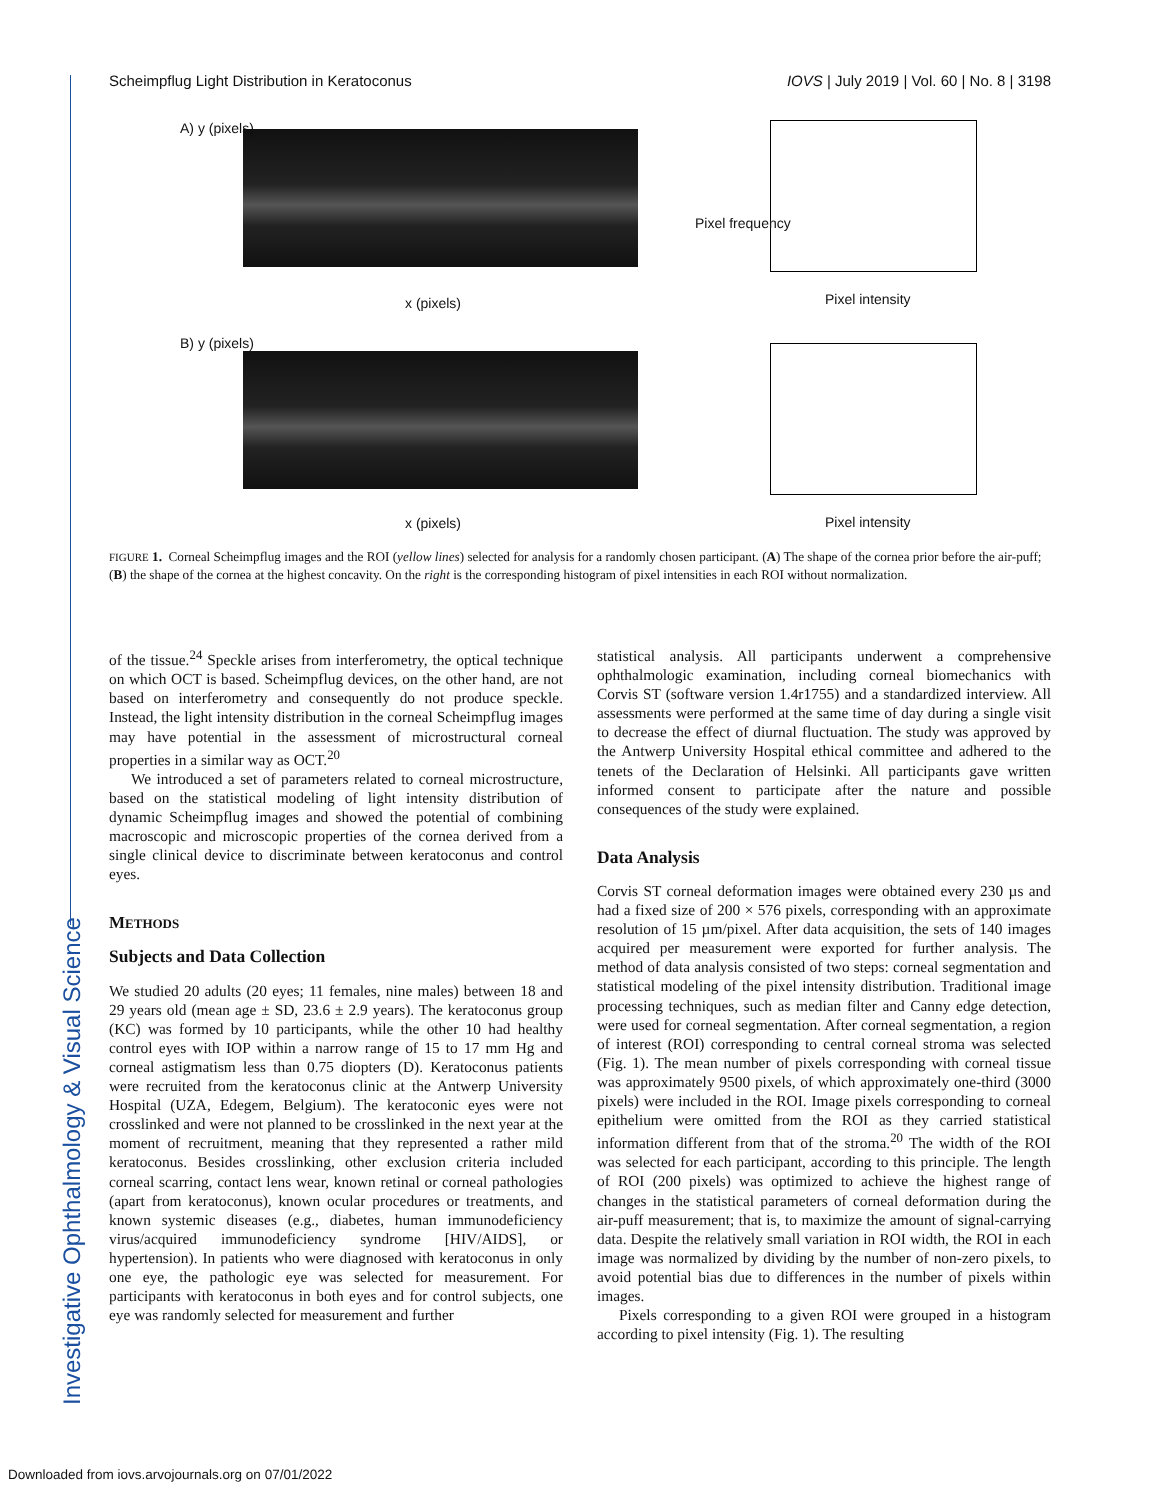Scheimpflug Light Distribution in Keratoconus IOVS | July 2019 | Vol. 60 | No. 8 | 3198
Investigative Ophthalmology & Visual Science
A) y (pixels)
x (pixels) Pixel intensity
B) y (pixels)
x (pixels) Pixel intensity
Pixel frequency
FIGURE 1. Corneal Scheimpflug images and the ROI (yellow lines) selected for analysis for a randomly chosen participant. (A) The shape of the cornea prior before the air-puff; (B) the shape of the cornea at the highest concavity. On the right is the corresponding histogram of pixel intensities in each ROI without normalization.
of the tissue.<sup>24</sup> Speckle arises from interferometry, the optical technique on which OCT is based. Scheimpflug devices, on the other hand, are not based on interferometry and consequently do not produce speckle. Instead, the light intensity distribution in the corneal Scheimpflug images may have potential in the assessment of microstructural corneal properties in a similar way as OCT.<sup>20</sup>
We introduced a set of parameters related to corneal microstructure, based on the statistical modeling of light intensity distribution of dynamic Scheimpflug images and showed the potential of combining macroscopic and microscopic properties of the cornea derived from a single clinical device to discriminate between keratoconus and control eyes.
METHODS
Subjects and Data Collection
We studied 20 adults (20 eyes; 11 females, nine males) between 18 and 29 years old (mean age ± SD, 23.6 ± 2.9 years). The keratoconus group (KC) was formed by 10 participants, while the other 10 had healthy control eyes with IOP within a narrow range of 15 to 17 mm Hg and corneal astigmatism less than 0.75 diopters (D). Keratoconus patients were recruited from the keratoconus clinic at the Antwerp University Hospital (UZA, Edegem, Belgium). The keratoconic eyes were not crosslinked and were not planned to be crosslinked in the next year at the moment of recruitment, meaning that they represented a rather mild keratoconus. Besides crosslinking, other exclusion criteria included corneal scarring, contact lens wear, known retinal or corneal pathologies (apart from keratoconus), known ocular procedures or treatments, and known systemic diseases (e.g., diabetes, human immunodeficiency virus/acquired immunodeficiency syndrome [HIV/AIDS], or hypertension). In patients who were diagnosed with keratoconus in only one eye, the pathologic eye was selected for measurement. For participants with keratoconus in both eyes and for control subjects, one eye was randomly selected for measurement and further
statistical analysis. All participants underwent a comprehensive ophthalmologic examination, including corneal biomechanics with Corvis ST (software version 1.4r1755) and a standardized interview. All assessments were performed at the same time of day during a single visit to decrease the effect of diurnal fluctuation. The study was approved by the Antwerp University Hospital ethical committee and adhered to the tenets of the Declaration of Helsinki. All participants gave written informed consent to participate after the nature and possible consequences of the study were explained.
Data Analysis
Corvis ST corneal deformation images were obtained every 230 µs and had a fixed size of 200 × 576 pixels, corresponding with an approximate resolution of 15 µm/pixel. After data acquisition, the sets of 140 images acquired per measurement were exported for further analysis. The method of data analysis consisted of two steps: corneal segmentation and statistical modeling of the pixel intensity distribution. Traditional image processing techniques, such as median filter and Canny edge detection, were used for corneal segmentation. After corneal segmentation, a region of interest (ROI) corresponding to central corneal stroma was selected (Fig. 1). The mean number of pixels corresponding with corneal tissue was approximately 9500 pixels, of which approximately one-third (3000 pixels) were included in the ROI. Image pixels corresponding to corneal epithelium were omitted from the ROI as they carried statistical information different from that of the stroma.<sup>20</sup> The width of the ROI was selected for each participant, according to this principle. The length of ROI (200 pixels) was optimized to achieve the highest range of changes in the statistical parameters of corneal deformation during the air-puff measurement; that is, to maximize the amount of signal-carrying data. Despite the relatively small variation in ROI width, the ROI in each image was normalized by dividing by the number of non-zero pixels, to avoid potential bias due to differences in the number of pixels within images.
Pixels corresponding to a given ROI were grouped in a histogram according to pixel intensity (Fig. 1). The resulting
Downloaded from iovs.arvojournals.org on 07/01/2022